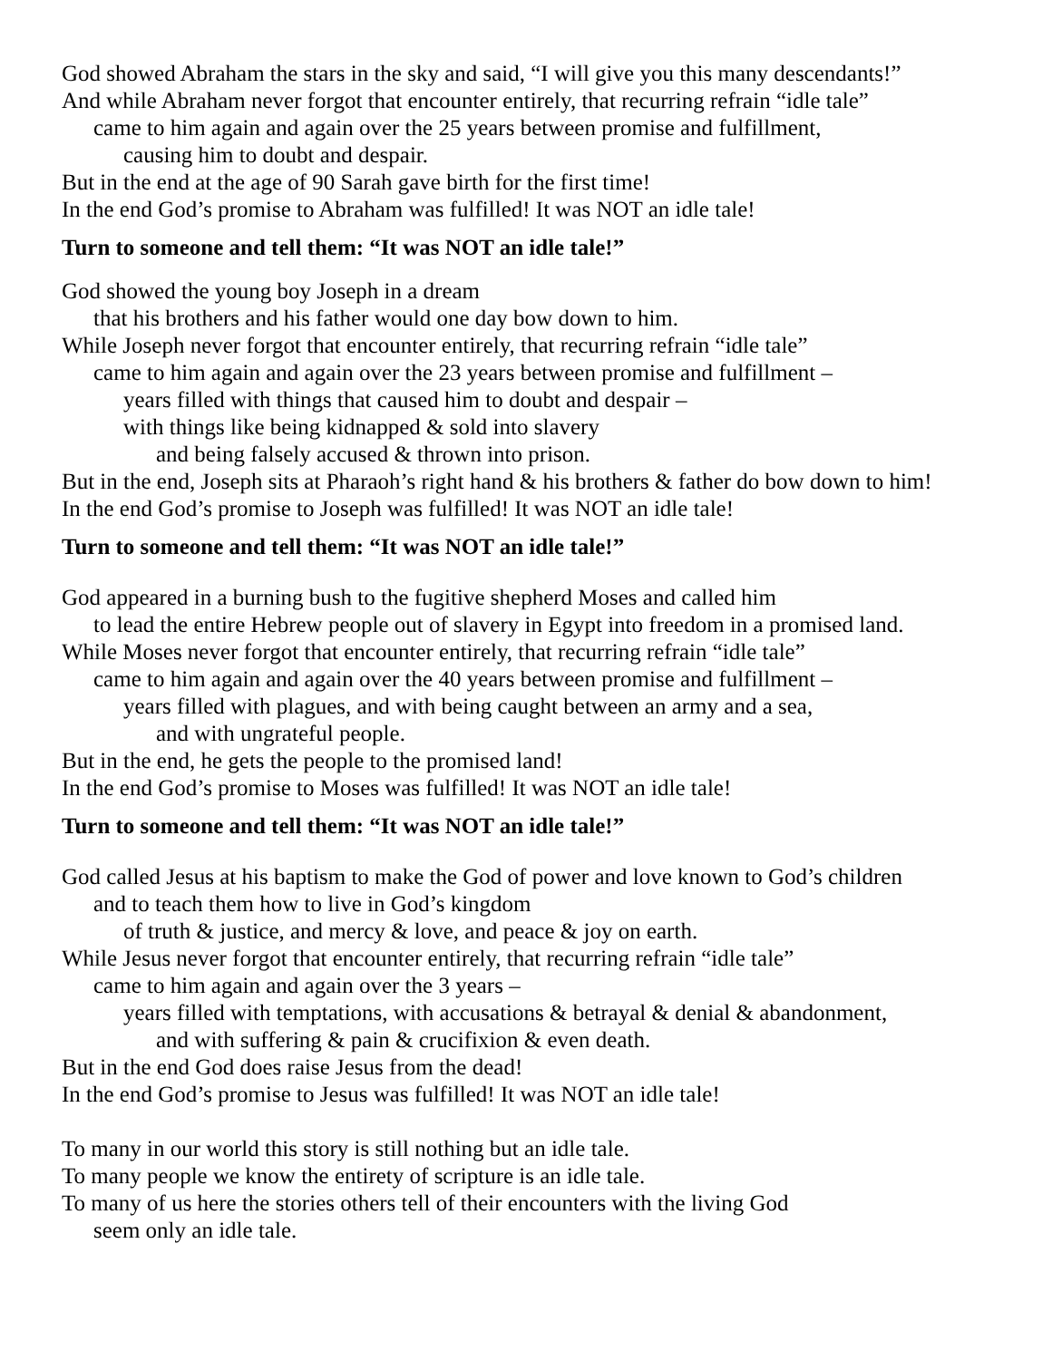God showed Abraham the stars in the sky and said, “I will give you this many descendants!”
And while Abraham never forgot that encounter entirely, that recurring refrain “idle tale”
came to him again and again over the 25 years between promise and fulfillment,
causing him to doubt and despair.
But in the end at the age of 90 Sarah gave birth for the first time!
In the end God’s promise to Abraham was fulfilled! It was NOT an idle tale!
Turn to someone and tell them: “It was NOT an idle tale!”
God showed the young boy Joseph in a dream
that his brothers and his father would one day bow down to him.
While Joseph never forgot that encounter entirely, that recurring refrain “idle tale”
came to him again and again over the 23 years between promise and fulfillment –
years filled with things that caused him to doubt and despair –
with things like being kidnapped & sold into slavery
and being falsely accused & thrown into prison.
But in the end, Joseph sits at Pharaoh’s right hand & his brothers & father do bow down to him!
In the end God’s promise to Joseph was fulfilled! It was NOT an idle tale!
Turn to someone and tell them: “It was NOT an idle tale!”
God appeared in a burning bush to the fugitive shepherd Moses and called him
to lead the entire Hebrew people out of slavery in Egypt into freedom in a promised land.
While Moses never forgot that encounter entirely, that recurring refrain “idle tale”
came to him again and again over the 40 years between promise and fulfillment –
years filled with plagues, and with being caught between an army and a sea,
and with ungrateful people.
But in the end, he gets the people to the promised land!
In the end God’s promise to Moses was fulfilled! It was NOT an idle tale!
Turn to someone and tell them: “It was NOT an idle tale!”
God called Jesus at his baptism to make the God of power and love known to God’s children
and to teach them how to live in God’s kingdom
of truth & justice, and mercy & love, and peace & joy on earth.
While Jesus never forgot that encounter entirely, that recurring refrain “idle tale”
came to him again and again over the 3 years –
years filled with temptations, with accusations & betrayal & denial & abandonment,
and with suffering & pain & crucifixion & even death.
But in the end God does raise Jesus from the dead!
In the end God’s promise to Jesus was fulfilled! It was NOT an idle tale!
To many in our world this story is still nothing but an idle tale.
To many people we know the entirety of scripture is an idle tale.
To many of us here the stories others tell of their encounters with the living God
seem only an idle tale.